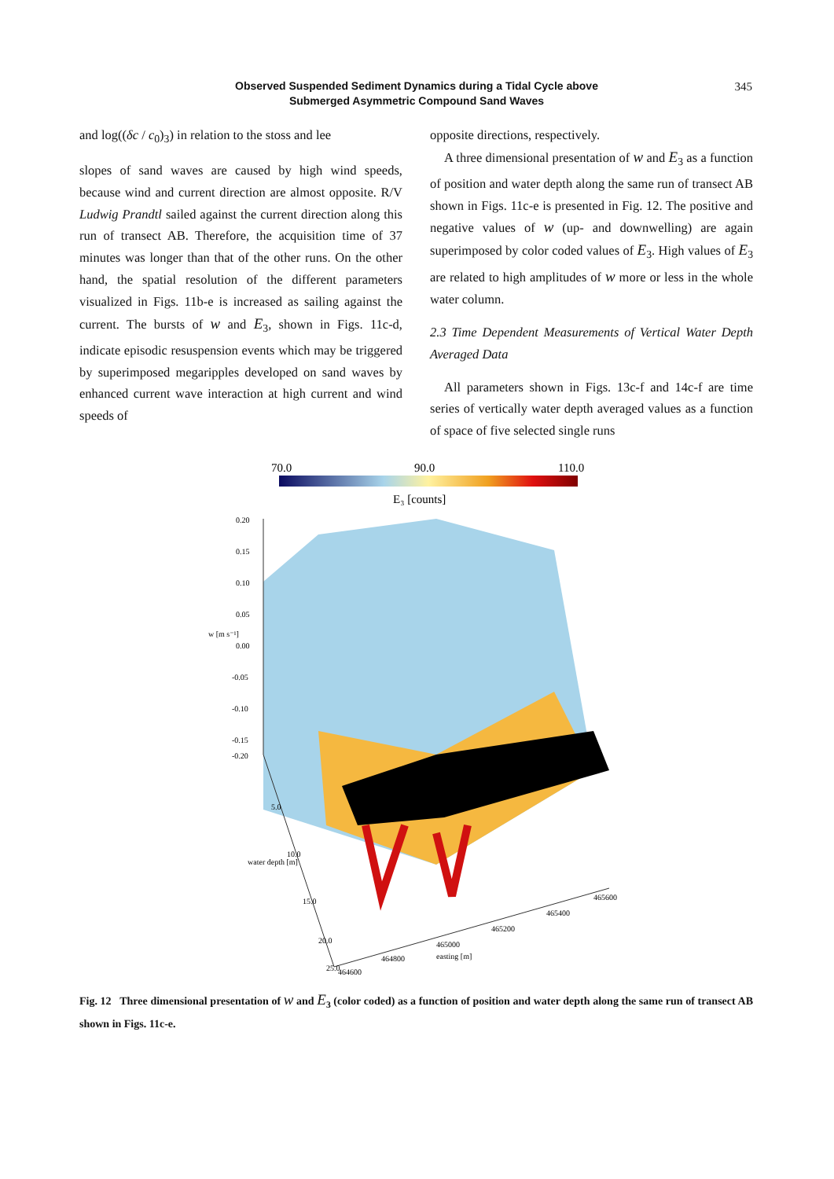Observed Suspended Sediment Dynamics during a Tidal Cycle above
Submerged Asymmetric Compound Sand Waves
345
and log((δc / c<sub>0</sub>)<sub>3</sub>) in relation to the stoss and lee
slopes of sand waves are caused by high wind speeds, because wind and current direction are almost opposite. R/V Ludwig Prandtl sailed against the current direction along this run of transect AB. Therefore, the acquisition time of 37 minutes was longer than that of the other runs. On the other hand, the spatial resolution of the different parameters visualized in Figs. 11b-e is increased as sailing against the current. The bursts of w and E<sub>3</sub>, shown in Figs. 11c-d, indicate episodic resuspension events which may be triggered by superimposed megaripples developed on sand waves by enhanced current wave interaction at high current and wind speeds of
opposite directions, respectively.
A three dimensional presentation of w and E<sub>3</sub> as a function of position and water depth along the same run of transect AB shown in Figs. 11c-e is presented in Fig. 12. The positive and negative values of w (up- and downwelling) are again superimposed by color coded values of E<sub>3</sub>. High values of E<sub>3</sub> are related to high amplitudes of w more or less in the whole water column.
2.3 Time Dependent Measurements of Vertical Water Depth Averaged Data
All parameters shown in Figs. 13c-f and 14c-f are time series of vertically water depth averaged values as a function of space of five selected single runs
70.0
90.0
110.0
E₃ [counts]
0.20
0.15
0.10
0.05
0.00
-0.05
-0.10
-0.15
-0.20
w [m s⁻¹]
5.0
10.0
15.0
20.0
25.0
water depth [m]
464600
464800
465000
465200
465400
465600
easting [m]
Fig. 12 Three dimensional presentation of w and E<sub>3</sub> (color coded) as a function of position and water depth along the same run of transect AB shown in Figs. 11c-e.